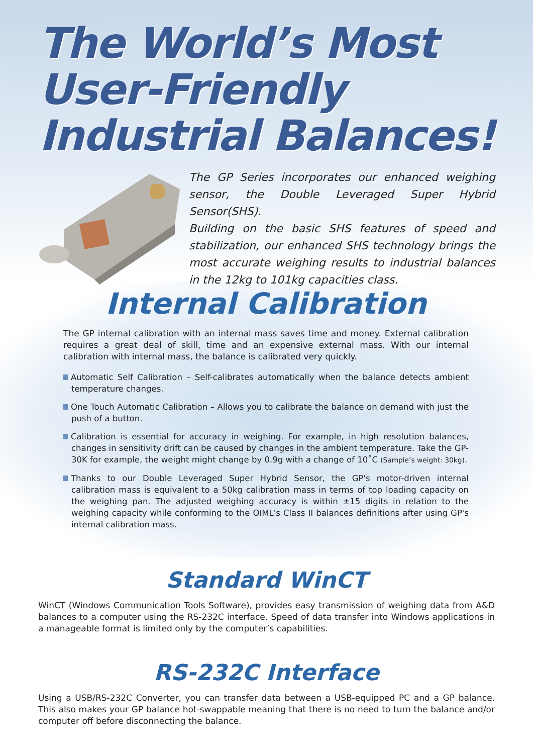The World’s Most
User-Friendly
Industrial Balances!
The GP Series incorporates our enhanced weighing sensor, the Double Leveraged Super Hybrid Sensor(SHS).
Building on the basic SHS features of speed and stabilization, our enhanced SHS technology brings the most accurate weighing results to industrial balances in the 12kg to 101kg capacities class.
Internal Calibration
The GP internal calibration with an internal mass saves time and money. External calibration requires a great deal of skill, time and an expensive external mass. With our internal calibration with internal mass, the balance is calibrated very quickly.
Automatic Self Calibration – Self-calibrates automatically when the balance detects ambient temperature changes.
One Touch Automatic Calibration – Allows you to calibrate the balance on demand with just the push of a button.
Calibration is essential for accuracy in weighing. For example, in high resolution balances, changes in sensitivity drift can be caused by changes in the ambient temperature. Take the GP-30K for example, the weight might change by 0.9g with a change of 10˚C (Sample’s weight: 30kg).
Thanks to our Double Leveraged Super Hybrid Sensor, the GP's motor-driven internal calibration mass is equivalent to a 50kg calibration mass in terms of top loading capacity on the weighing pan. The adjusted weighing accuracy is within ±15 digits in relation to the weighing capacity while conforming to the OIML's Class II balances definitions after using GP's internal calibration mass.
Standard WinCT
WinCT (Windows Communication Tools Software), provides easy transmission of weighing data from A&D balances to a computer using the RS-232C interface. Speed of data transfer into Windows applications in a manageable format is limited only by the computer’s capabilities.
RS-232C Interface
Using a USB/RS-232C Converter, you can transfer data between a USB-equipped PC and a GP balance. This also makes your GP balance hot-swappable meaning that there is no need to turn the balance and/or computer off before disconnecting the balance.